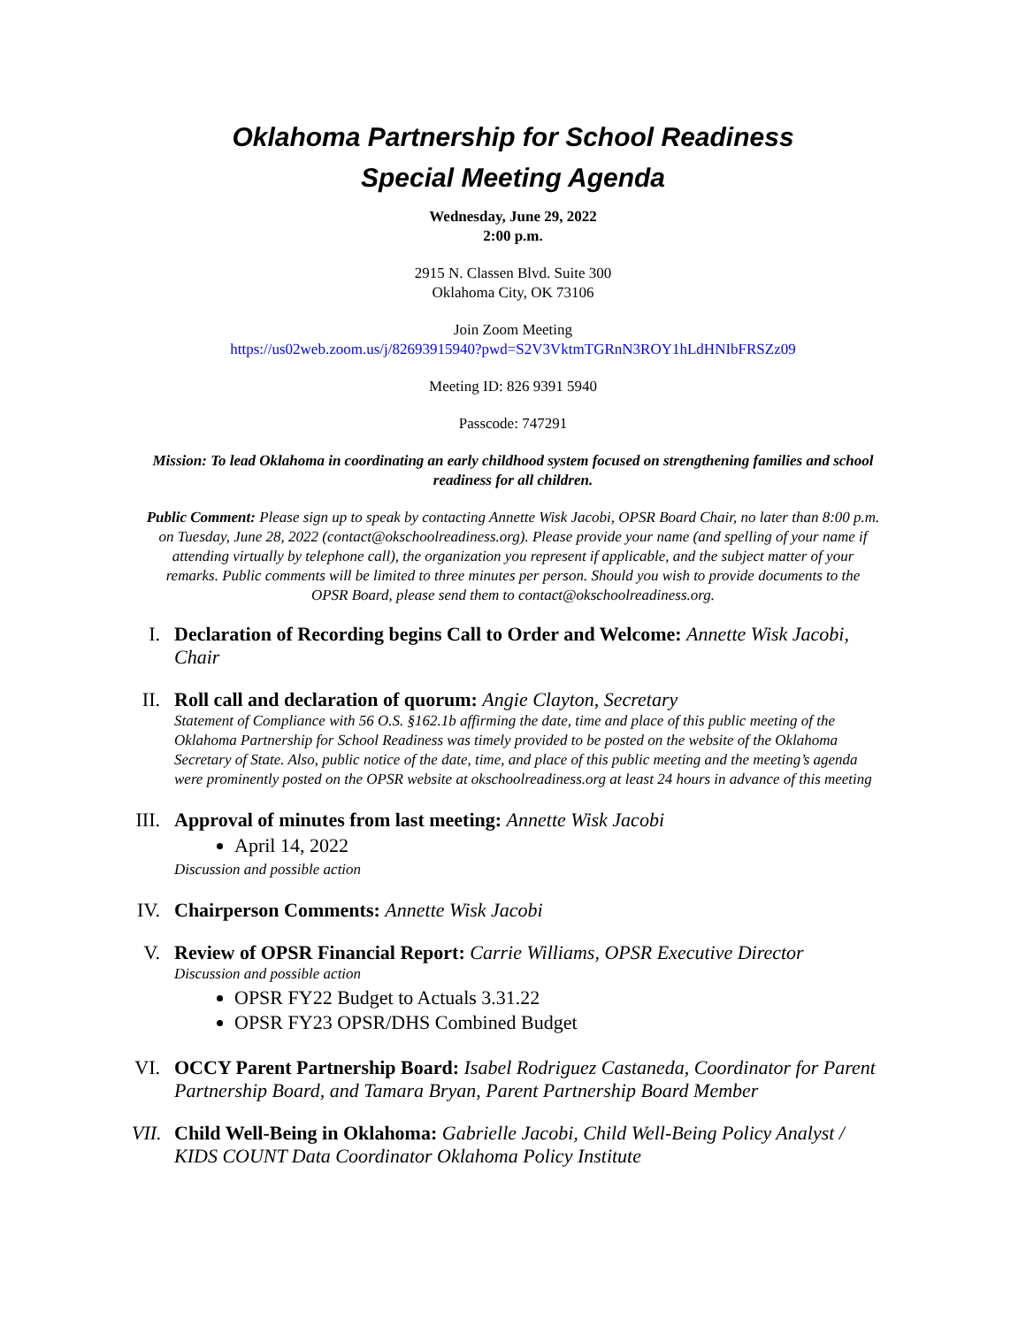Oklahoma Partnership for School Readiness
Special Meeting Agenda
Wednesday, June 29, 2022
2:00 p.m.
2915 N. Classen Blvd. Suite 300
Oklahoma City, OK 73106
Join Zoom Meeting
https://us02web.zoom.us/j/82693915940?pwd=S2V3VktmTGRnN3ROY1hLdHNIbFRSZz09
Meeting ID: 826 9391 5940
Passcode: 747291
Mission: To lead Oklahoma in coordinating an early childhood system focused on strengthening families and school readiness for all children.
Public Comment: Please sign up to speak by contacting Annette Wisk Jacobi, OPSR Board Chair, no later than 8:00 p.m. on Tuesday, June 28, 2022 (contact@okschoolreadiness.org). Please provide your name (and spelling of your name if attending virtually by telephone call), the organization you represent if applicable, and the subject matter of your remarks. Public comments will be limited to three minutes per person. Should you wish to provide documents to the OPSR Board, please send them to contact@okschoolreadiness.org.
I. Declaration of Recording begins Call to Order and Welcome: Annette Wisk Jacobi, Chair
II.
Roll call and declaration of quorum: Angie Clayton, Secretary
Statement of Compliance with 56 O.S. §162.1b affirming the date, time and place of this public meeting of the Oklahoma Partnership for School Readiness was timely provided to be posted on the website of the Oklahoma Secretary of State. Also, public notice of the date, time, and place of this public meeting and the meeting’s agenda were prominently posted on the OPSR website at okschoolreadiness.org at least 24 hours in advance of this meeting
III.
Approval of minutes from last meeting: Annette Wisk Jacobi
April 14, 2022
Discussion and possible action
IV.
Chairperson Comments: Annette Wisk Jacobi
V. Review of OPSR Financial Report: Carrie Williams, OPSR Executive Director
Discussion and possible action
OPSR FY22 Budget to Actuals 3.31.22
OPSR FY23 OPSR/DHS Combined Budget
VI.
OCCY Parent Partnership Board: Isabel Rodriguez Castaneda, Coordinator for Parent Partnership Board, and Tamara Bryan, Parent Partnership Board Member
VII.
Child Well-Being in Oklahoma: Gabrielle Jacobi, Child Well-Being Policy Analyst / KIDS COUNT Data Coordinator Oklahoma Policy Institute